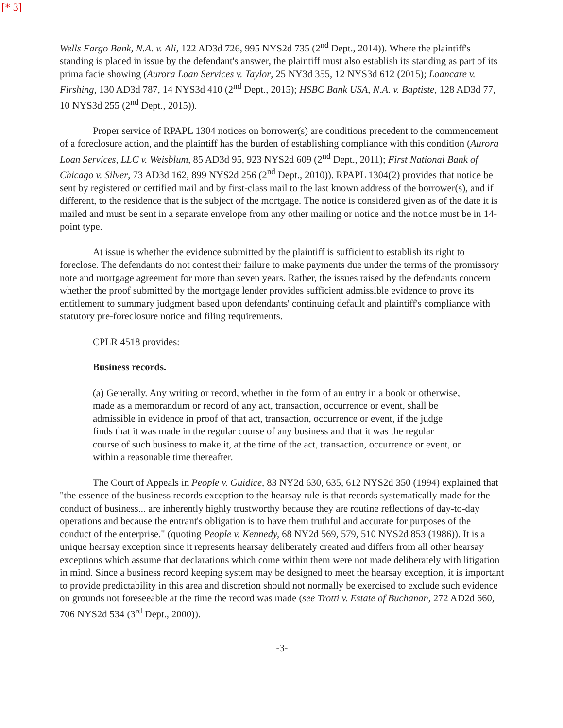[* 3]
Wells Fargo Bank, N.A. v. Ali, 122 AD3d 726, 995 NYS2d 735 (2<sup>nd</sup> Dept., 2014)). Where the plaintiff's standing is placed in issue by the defendant's answer, the plaintiff must also establish its standing as part of its prima facie showing (Aurora Loan Services v. Taylor, 25 NY3d 355, 12 NYS3d 612 (2015); Loancare v. Firshing, 130 AD3d 787, 14 NYS3d 410 (2<sup>nd</sup> Dept., 2015); HSBC Bank USA, N.A. v. Baptiste, 128 AD3d 77, 10 NYS3d 255 (2<sup>nd</sup> Dept., 2015)).
Proper service of RPAPL 1304 notices on borrower(s) are conditions precedent to the commencement of a foreclosure action, and the plaintiff has the burden of establishing compliance with this condition (Aurora Loan Services, LLC v. Weisblum, 85 AD3d 95, 923 NYS2d 609 (2<sup>nd</sup> Dept., 2011); First National Bank of Chicago v. Silver, 73 AD3d 162, 899 NYS2d 256 (2<sup>nd</sup> Dept., 2010)). RPAPL 1304(2) provides that notice be sent by registered or certified mail and by first-class mail to the last known address of the borrower(s), and if different, to the residence that is the subject of the mortgage. The notice is considered given as of the date it is mailed and must be sent in a separate envelope from any other mailing or notice and the notice must be in 14-point type.
At issue is whether the evidence submitted by the plaintiff is sufficient to establish its right to foreclose. The defendants do not contest their failure to make payments due under the terms of the promissory note and mortgage agreement for more than seven years. Rather, the issues raised by the defendants concern whether the proof submitted by the mortgage lender provides sufficient admissible evidence to prove its entitlement to summary judgment based upon defendants' continuing default and plaintiff's compliance with statutory pre-foreclosure notice and filing requirements.
CPLR 4518 provides:
Business records.
(a) Generally. Any writing or record, whether in the form of an entry in a book or otherwise, made as a memorandum or record of any act, transaction, occurrence or event, shall be admissible in evidence in proof of that act, transaction, occurrence or event, if the judge finds that it was made in the regular course of any business and that it was the regular course of such business to make it, at the time of the act, transaction, occurrence or event, or within a reasonable time thereafter.
The Court of Appeals in People v. Guidice, 83 NY2d 630, 635, 612 NYS2d 350 (1994) explained that "the essence of the business records exception to the hearsay rule is that records systematically made for the conduct of business... are inherently highly trustworthy because they are routine reflections of day-to-day operations and because the entrant's obligation is to have them truthful and accurate for purposes of the conduct of the enterprise." (quoting People v. Kennedy, 68 NY2d 569, 579, 510 NYS2d 853 (1986)). It is a unique hearsay exception since it represents hearsay deliberately created and differs from all other hearsay exceptions which assume that declarations which come within them were not made deliberately with litigation in mind. Since a business record keeping system may be designed to meet the hearsay exception, it is important to provide predictability in this area and discretion should not normally be exercised to exclude such evidence on grounds not foreseeable at the time the record was made (see Trotti v. Estate of Buchanan, 272 AD2d 660, 706 NYS2d 534 (3<sup>rd</sup> Dept., 2000)).
-3-